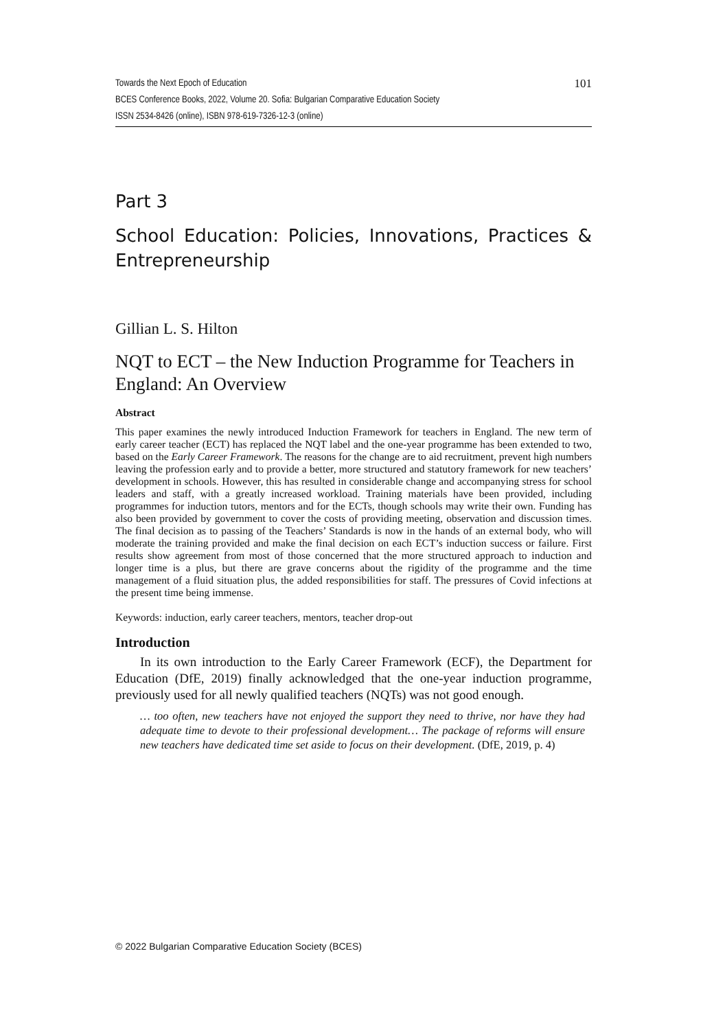101 Towards the Next Epoch of Education
BCES Conference Books, 2022, Volume 20. Sofia: Bulgarian Comparative Education Society
ISSN 2534-8426 (online), ISBN 978-619-7326-12-3 (online)
Part 3
School Education: Policies, Innovations, Practices & Entrepreneurship
Gillian L. S. Hilton
NQT to ECT – the New Induction Programme for Teachers in England: An Overview
Abstract
This paper examines the newly introduced Induction Framework for teachers in England. The new term of early career teacher (ECT) has replaced the NQT label and the one-year programme has been extended to two, based on the Early Career Framework. The reasons for the change are to aid recruitment, prevent high numbers leaving the profession early and to provide a better, more structured and statutory framework for new teachers’ development in schools. However, this has resulted in considerable change and accompanying stress for school leaders and staff, with a greatly increased workload. Training materials have been provided, including programmes for induction tutors, mentors and for the ECTs, though schools may write their own. Funding has also been provided by government to cover the costs of providing meeting, observation and discussion times. The final decision as to passing of the Teachers’ Standards is now in the hands of an external body, who will moderate the training provided and make the final decision on each ECT’s induction success or failure. First results show agreement from most of those concerned that the more structured approach to induction and longer time is a plus, but there are grave concerns about the rigidity of the programme and the time management of a fluid situation plus, the added responsibilities for staff. The pressures of Covid infections at the present time being immense.
Keywords: induction, early career teachers, mentors, teacher drop-out
Introduction
In its own introduction to the Early Career Framework (ECF), the Department for Education (DfE, 2019) finally acknowledged that the one-year induction programme, previously used for all newly qualified teachers (NQTs) was not good enough.
… too often, new teachers have not enjoyed the support they need to thrive, nor have they had adequate time to devote to their professional development… The package of reforms will ensure new teachers have dedicated time set aside to focus on their development. (DfE, 2019, p. 4)
© 2022 Bulgarian Comparative Education Society (BCES)